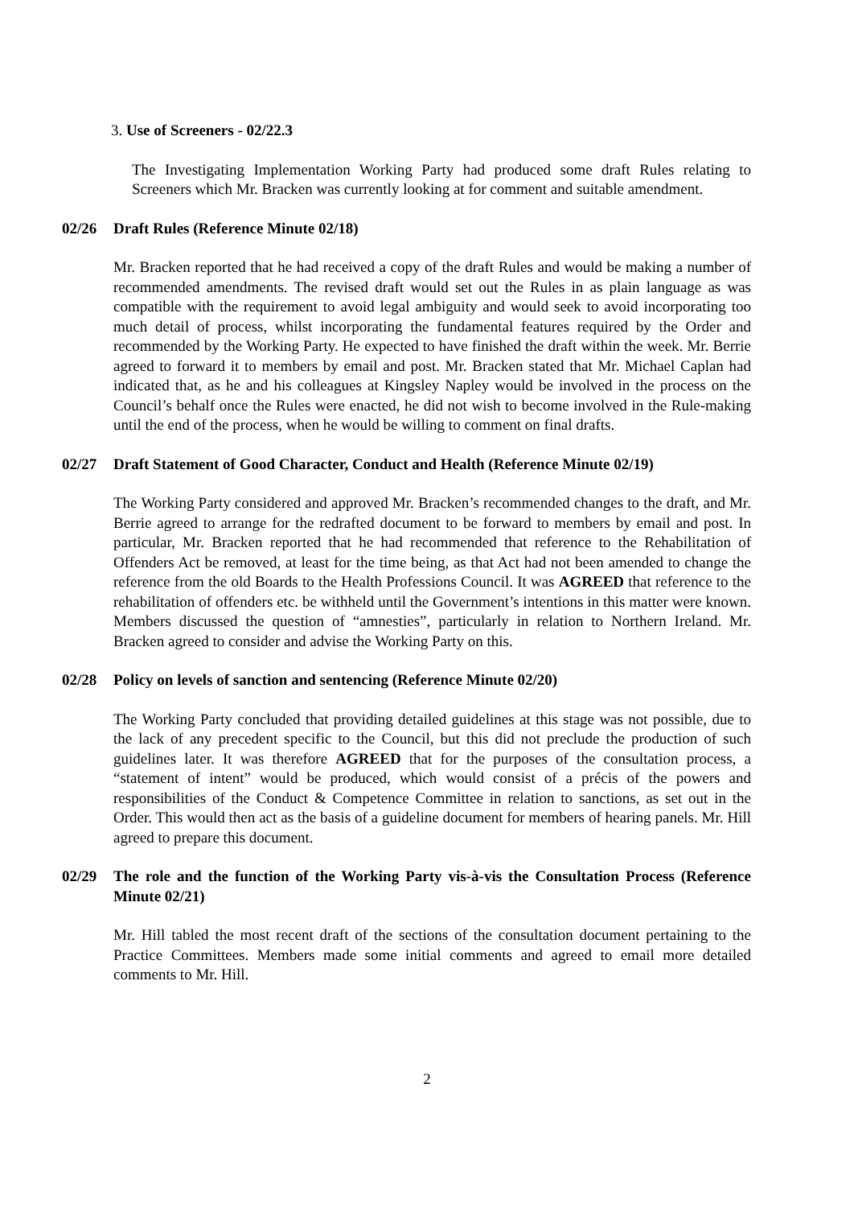3. Use of Screeners - 02/22.3
The Investigating Implementation Working Party had produced some draft Rules relating to Screeners which Mr. Bracken was currently looking at for comment and suitable amendment.
02/26 Draft Rules (Reference Minute 02/18)
Mr. Bracken reported that he had received a copy of the draft Rules and would be making a number of recommended amendments. The revised draft would set out the Rules in as plain language as was compatible with the requirement to avoid legal ambiguity and would seek to avoid incorporating too much detail of process, whilst incorporating the fundamental features required by the Order and recommended by the Working Party. He expected to have finished the draft within the week. Mr. Berrie agreed to forward it to members by email and post. Mr. Bracken stated that Mr. Michael Caplan had indicated that, as he and his colleagues at Kingsley Napley would be involved in the process on the Council’s behalf once the Rules were enacted, he did not wish to become involved in the Rule-making until the end of the process, when he would be willing to comment on final drafts.
02/27 Draft Statement of Good Character, Conduct and Health (Reference Minute 02/19)
The Working Party considered and approved Mr. Bracken’s recommended changes to the draft, and Mr. Berrie agreed to arrange for the redrafted document to be forward to members by email and post. In particular, Mr. Bracken reported that he had recommended that reference to the Rehabilitation of Offenders Act be removed, at least for the time being, as that Act had not been amended to change the reference from the old Boards to the Health Professions Council. It was AGREED that reference to the rehabilitation of offenders etc. be withheld until the Government’s intentions in this matter were known. Members discussed the question of “amnesties”, particularly in relation to Northern Ireland. Mr. Bracken agreed to consider and advise the Working Party on this.
02/28 Policy on levels of sanction and sentencing (Reference Minute 02/20)
The Working Party concluded that providing detailed guidelines at this stage was not possible, due to the lack of any precedent specific to the Council, but this did not preclude the production of such guidelines later. It was therefore AGREED that for the purposes of the consultation process, a “statement of intent” would be produced, which would consist of a précis of the powers and responsibilities of the Conduct & Competence Committee in relation to sanctions, as set out in the Order. This would then act as the basis of a guideline document for members of hearing panels. Mr. Hill agreed to prepare this document.
02/29 The role and the function of the Working Party vis-à-vis the Consultation Process (Reference Minute 02/21)
Mr. Hill tabled the most recent draft of the sections of the consultation document pertaining to the Practice Committees. Members made some initial comments and agreed to email more detailed comments to Mr. Hill.
2